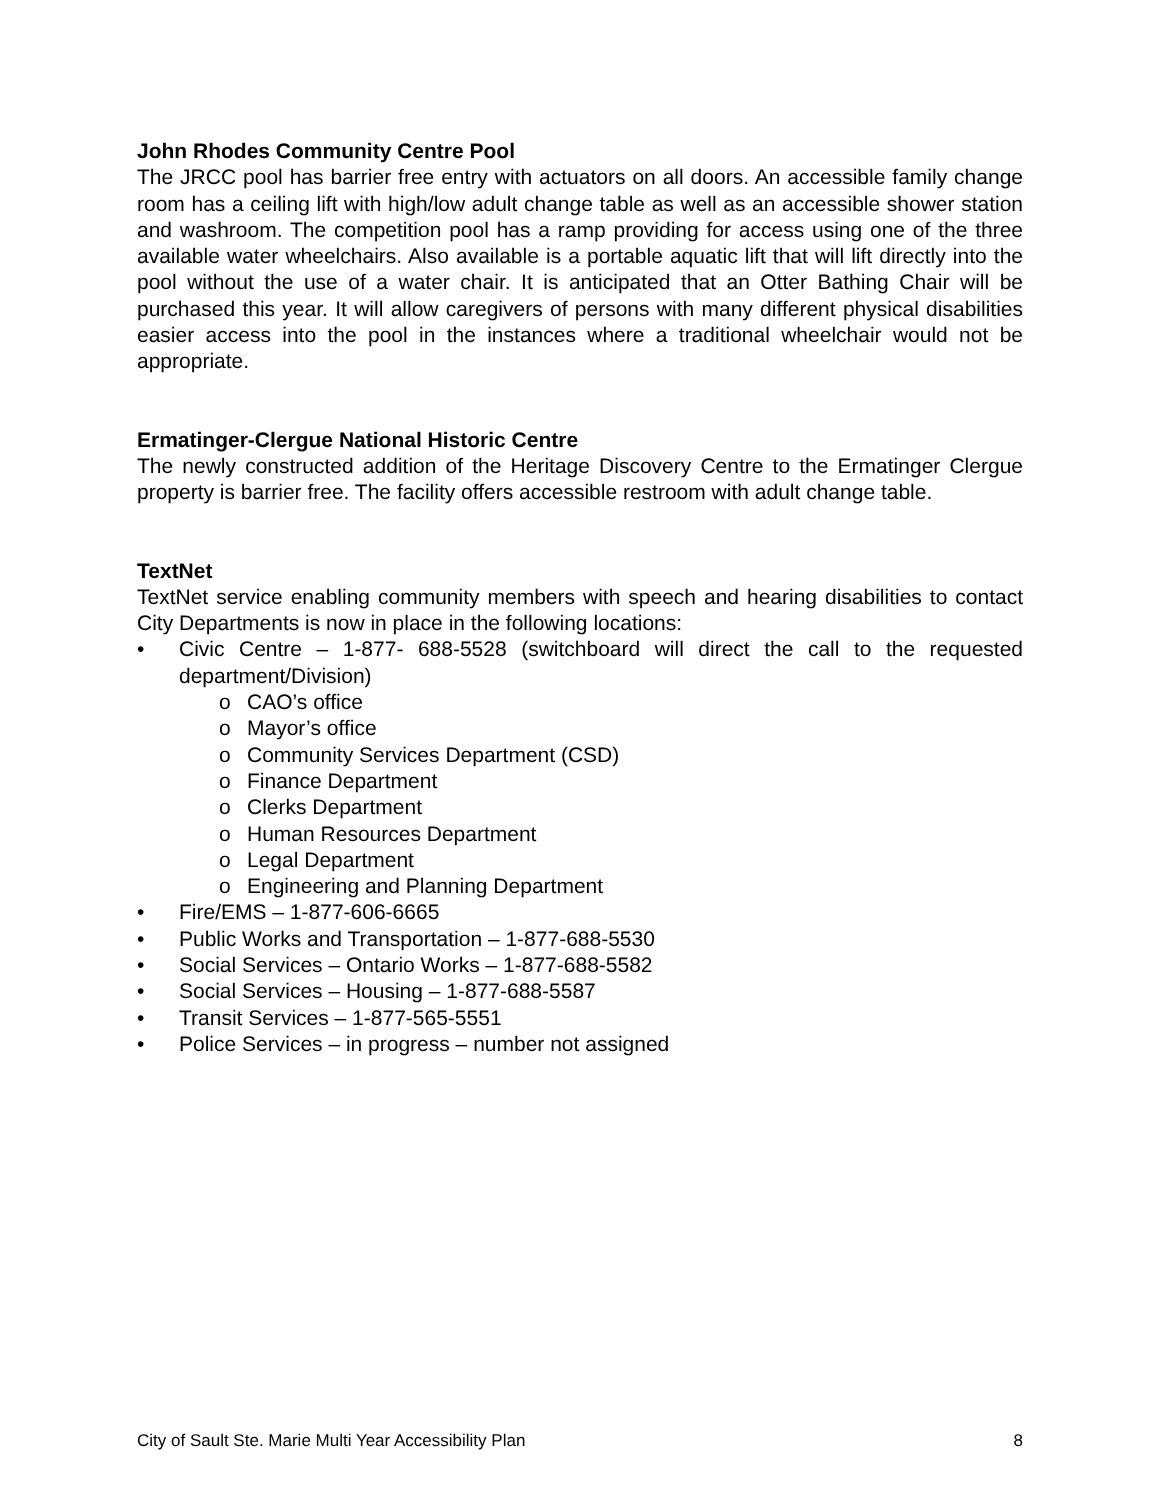John Rhodes Community Centre Pool
The JRCC pool has barrier free entry with actuators on all doors. An accessible family change room has a ceiling lift with high/low adult change table as well as an accessible shower station and washroom. The competition pool has a ramp providing for access using one of the three available water wheelchairs. Also available is a portable aquatic lift that will lift directly into the pool without the use of a water chair. It is anticipated that an Otter Bathing Chair will be purchased this year. It will allow caregivers of persons with many different physical disabilities easier access into the pool in the instances where a traditional wheelchair would not be appropriate.
Ermatinger-Clergue National Historic Centre
The newly constructed addition of the Heritage Discovery Centre to the Ermatinger Clergue property is barrier free. The facility offers accessible restroom with adult change table.
TextNet
TextNet service enabling community members with speech and hearing disabilities to contact City Departments is now in place in the following locations:
• Civic Centre – 1-877- 688-5528 (switchboard will direct the call to the requested department/Division)
o CAO’s office
o Mayor’s office
o Community Services Department (CSD)
o Finance Department
o Clerks Department
o Human Resources Department
o Legal Department
o Engineering and Planning Department
• Fire/EMS – 1-877-606-6665
• Public Works and Transportation – 1-877-688-5530
• Social Services – Ontario Works – 1-877-688-5582
• Social Services – Housing – 1-877-688-5587
• Transit Services – 1-877-565-5551
• Police Services – in progress – number not assigned
City of Sault Ste. Marie Multi Year Accessibility Plan 8